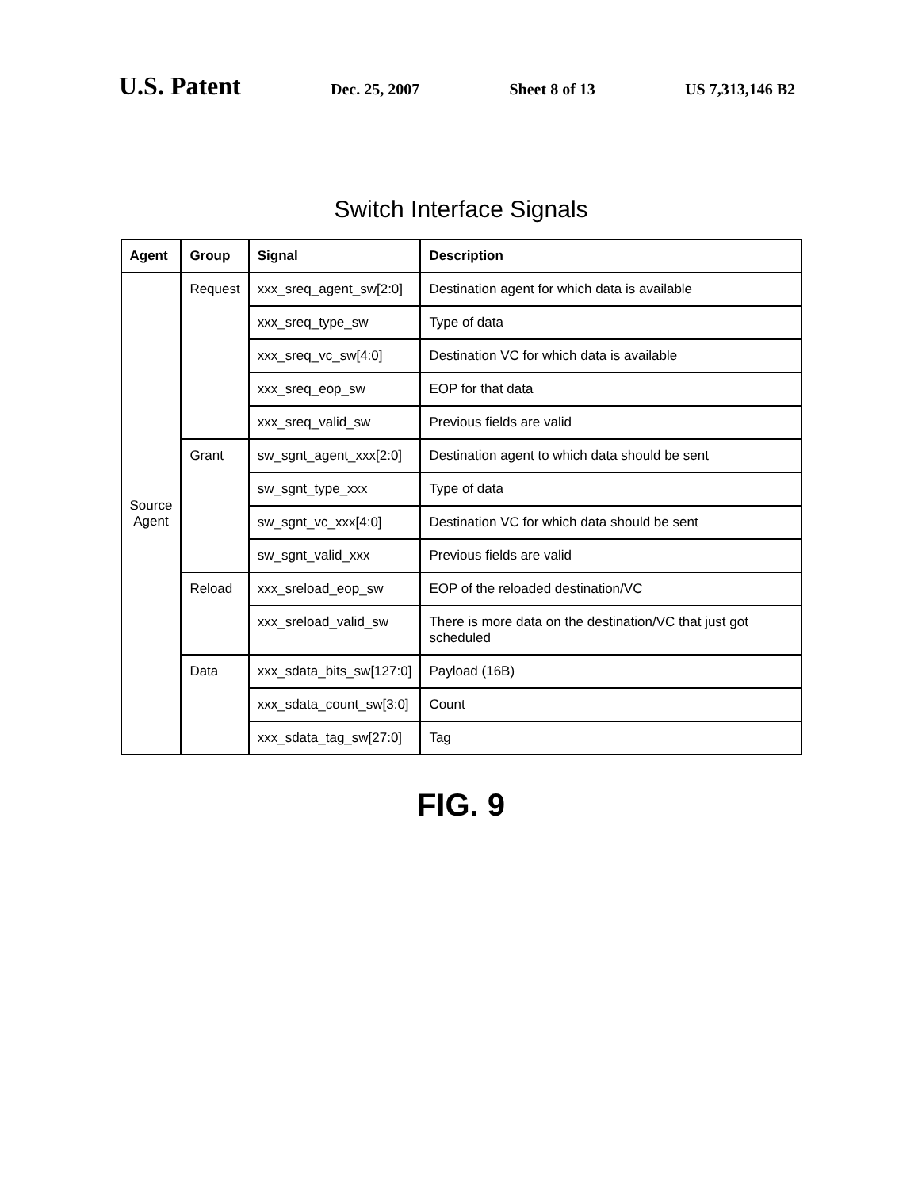U.S. Patent
Dec. 25, 2007 Sheet 8 of 13 US 7,313,146 B2
Switch Interface Signals
| Agent | Group | Signal | Description |
| --- | --- | --- | --- |
| Source Agent | Request | xxx_sreq_agent_sw[2:0] | Destination agent for which data is available |
| | | xxx_sreq_type_sw | Type of data |
| | | xxx_sreq_vc_sw[4:0] | Destination VC for which data is available |
| | | xxx_sreq_eop_sw | EOP for that data |
| | | xxx_sreq_valid_sw | Previous fields are valid |
| | Grant | sw_sgnt_agent_xxx[2:0] | Destination agent to which data should be sent |
| | | sw_sgnt_type_xxx | Type of data |
| | | sw_sgnt_vc_xxx[4:0] | Destination VC for which data should be sent |
| | | sw_sgnt_valid_xxx | Previous fields are valid |
| | Reload | xxx_sreload_eop_sw | EOP of the reloaded destination/VC |
| | | xxx_sreload_valid_sw | There is more data on the destination/VC that just got scheduled |
| | Data | xxx_sdata_bits_sw[127:0] | Payload (16B) |
| | | xxx_sdata_count_sw[3:0] | Count |
| | | xxx_sdata_tag_sw[27:0] | Tag |
FIG. 9